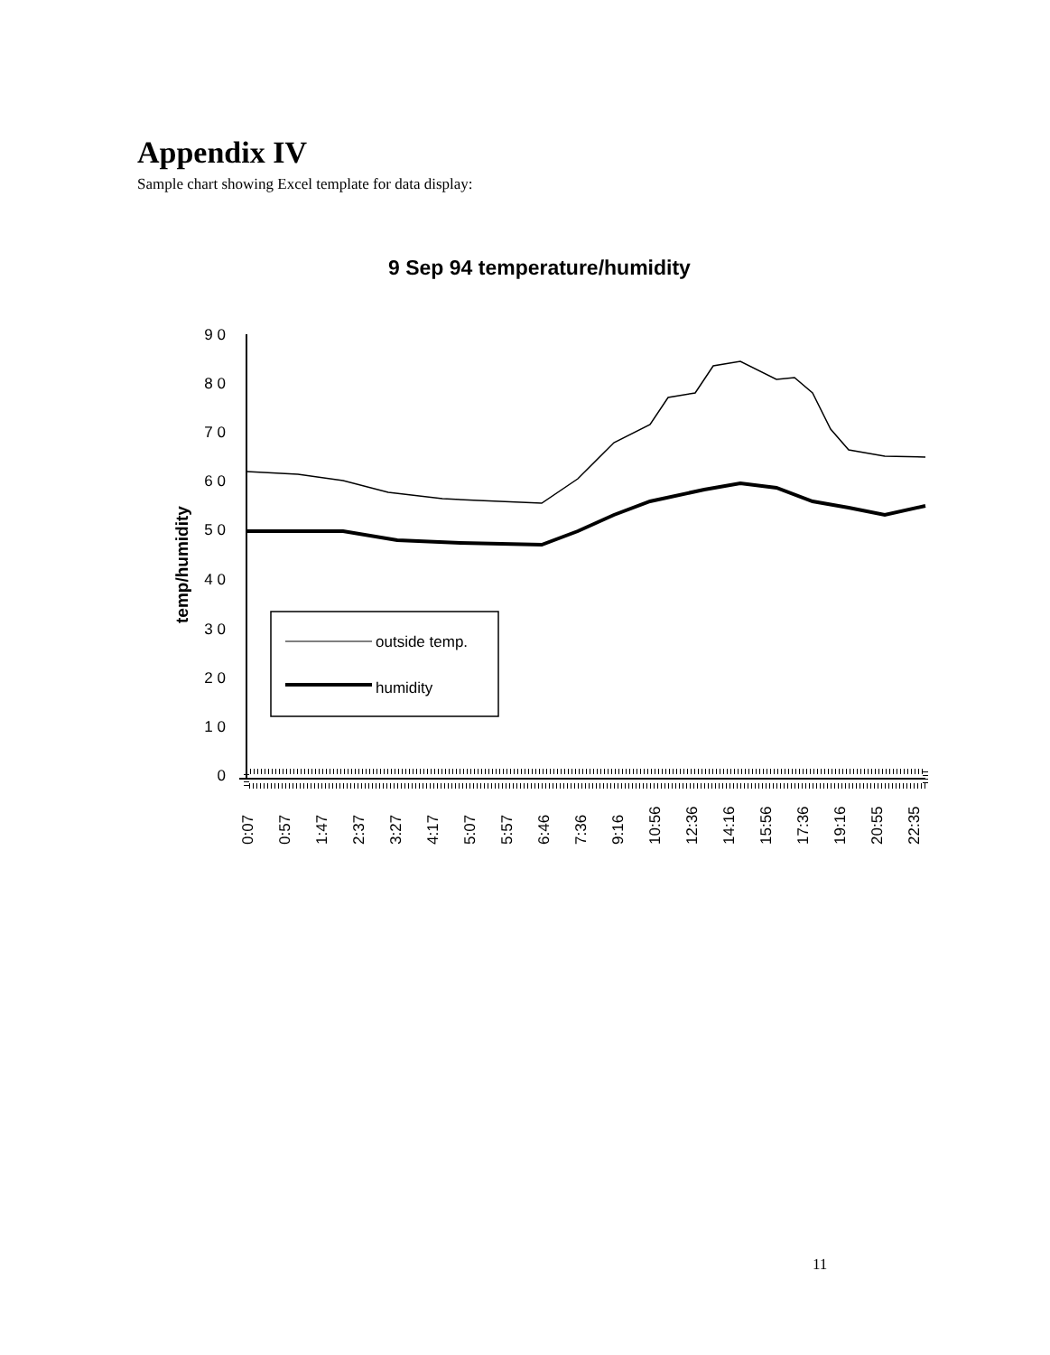Appendix IV
Sample chart showing Excel template for data display:
9 Sep 94 temperature/humidity
temp/humidity
9 0
8 0
7 0
6 0
5 0
4 0
3 0
2 0
1 0
0
outside temp.
humidity
0:07
0:57
1:47
2:37
3:27
4:17
5:07
5:57
6:46
7:36
9:16
10:56
12:36
14:16
15:56
17:36
19:16
20:55
22:35
11